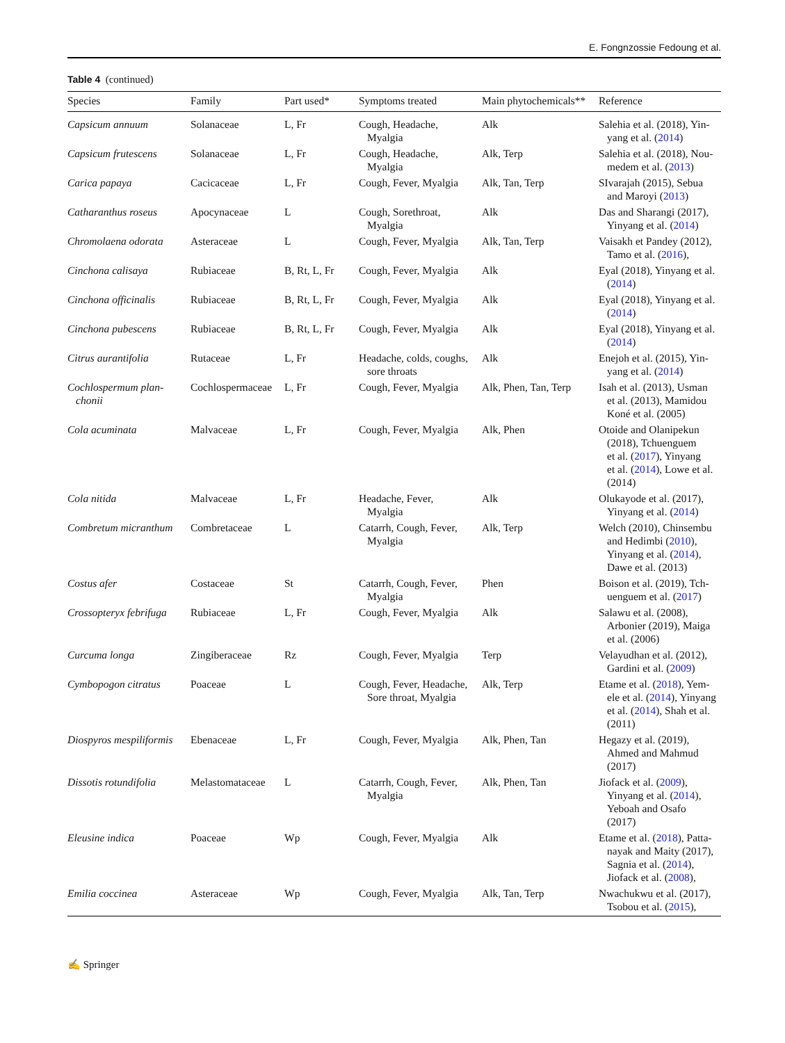E. Fongnzossie Fedoung et al.
Table 4 (continued)
| Species | Family | Part used* | Symptoms treated | Main phytochemicals** | Reference |
| --- | --- | --- | --- | --- | --- |
| Capsicum annuum | Solanaceae | L, Fr | Cough, Headache, Myalgia | Alk | Salehia et al. (2018), Yin- yang et al. ( 2014 ) |
| Capsicum frutescens | Solanaceae | L, Fr | Cough, Headache, Myalgia | Alk, Terp | Salehia et al. (2018), Nou- medem et al. ( 2013 ) |
| Carica papaya | Cacicaceae | L, Fr | Cough, Fever, Myalgia | Alk, Tan, Terp | SIvarajah (2015), Sebua and Maroyi ( 2013 ) |
| Catharanthus roseus | Apocynaceae | L | Cough, Sorethroat, Myalgia | Alk | Das and Sharangi (2017), Yinyang et al. ( 2014 ) |
| Chromolaena odorata | Asteraceae | L | Cough, Fever, Myalgia | Alk, Tan, Terp | Vaisakh et Pandey (2012), Tamo et al. ( 2016 ), |
| Cinchona calisaya | Rubiaceae | B, Rt, L, Fr | Cough, Fever, Myalgia | Alk | Eyal (2018), Yinyang et al. ( 2014 ) |
| Cinchona officinalis | Rubiaceae | B, Rt, L, Fr | Cough, Fever, Myalgia | Alk | Eyal (2018), Yinyang et al. ( 2014 ) |
| Cinchona pubescens | Rubiaceae | B, Rt, L, Fr | Cough, Fever, Myalgia | Alk | Eyal (2018), Yinyang et al. ( 2014 ) |
| Citrus aurantifolia | Rutaceae | L, Fr | Headache, colds, coughs, sore throats | Alk | Enejoh et al. (2015), Yin- yang et al. ( 2014 ) |
| Cochlospermum plan- chonii | Cochlospermaceae | L, Fr | Cough, Fever, Myalgia | Alk, Phen, Tan, Terp | Isah et al. (2013), Usman et al. (2013), Mamidou Koné et al. (2005) |
| Cola acuminata | Malvaceae | L, Fr | Cough, Fever, Myalgia | Alk, Phen | Otoide and Olanipekun (2018), Tchuenguem et al. ( 2017 ), Yinyang et al. ( 2014 ), Lowe et al. (2014) |
| Cola nitida | Malvaceae | L, Fr | Headache, Fever, Myalgia | Alk | Olukayode et al. (2017), Yinyang et al. ( 2014 ) |
| Combretum micranthum | Combretaceae | L | Catarrh, Cough, Fever, Myalgia | Alk, Terp | Welch (2010), Chinsembu and Hedimbi ( 2010 ), Yinyang et al. ( 2014 ), Dawe et al. (2013) |
| Costus afer | Costaceae | St | Catarrh, Cough, Fever, Myalgia | Phen | Boison et al. (2019), Tch- uenguem et al. ( 2017 ) |
| Crossopteryx febrifuga | Rubiaceae | L, Fr | Cough, Fever, Myalgia | Alk | Salawu et al. (2008), Arbonier (2019), Maiga et al. (2006) |
| Curcuma longa | Zingiberaceae | Rz | Cough, Fever, Myalgia | Terp | Velayudhan et al. (2012), Gardini et al. ( 2009 ) |
| Cymbopogon citratus | Poaceae | L | Cough, Fever, Headache, Sore throat, Myalgia | Alk, Terp | Etame et al. ( 2018 ), Yem- ele et al. ( 2014 ), Yinyang et al. ( 2014 ), Shah et al. (2011) |
| Diospyros mespiliformis | Ebenaceae | L, Fr | Cough, Fever, Myalgia | Alk, Phen, Tan | Hegazy et al. (2019), Ahmed and Mahmud (2017) |
| Dissotis rotundifolia | Melastomataceae | L | Catarrh, Cough, Fever, Myalgia | Alk, Phen, Tan | Jiofack et al. ( 2009 ), Yinyang et al. ( 2014 ), Yeboah and Osafo (2017) |
| Eleusine indica | Poaceae | Wp | Cough, Fever, Myalgia | Alk | Etame et al. ( 2018 ), Patta- nayak and Maity (2017), Sagnia et al. ( 2014 ), Jiofack et al. ( 2008 ), |
| Emilia coccinea | Asteraceae | Wp | Cough, Fever, Myalgia | Alk, Tan, Terp | Nwachukwu et al. (2017), Tsobou et al. ( 2015 ), |
✍ Springer